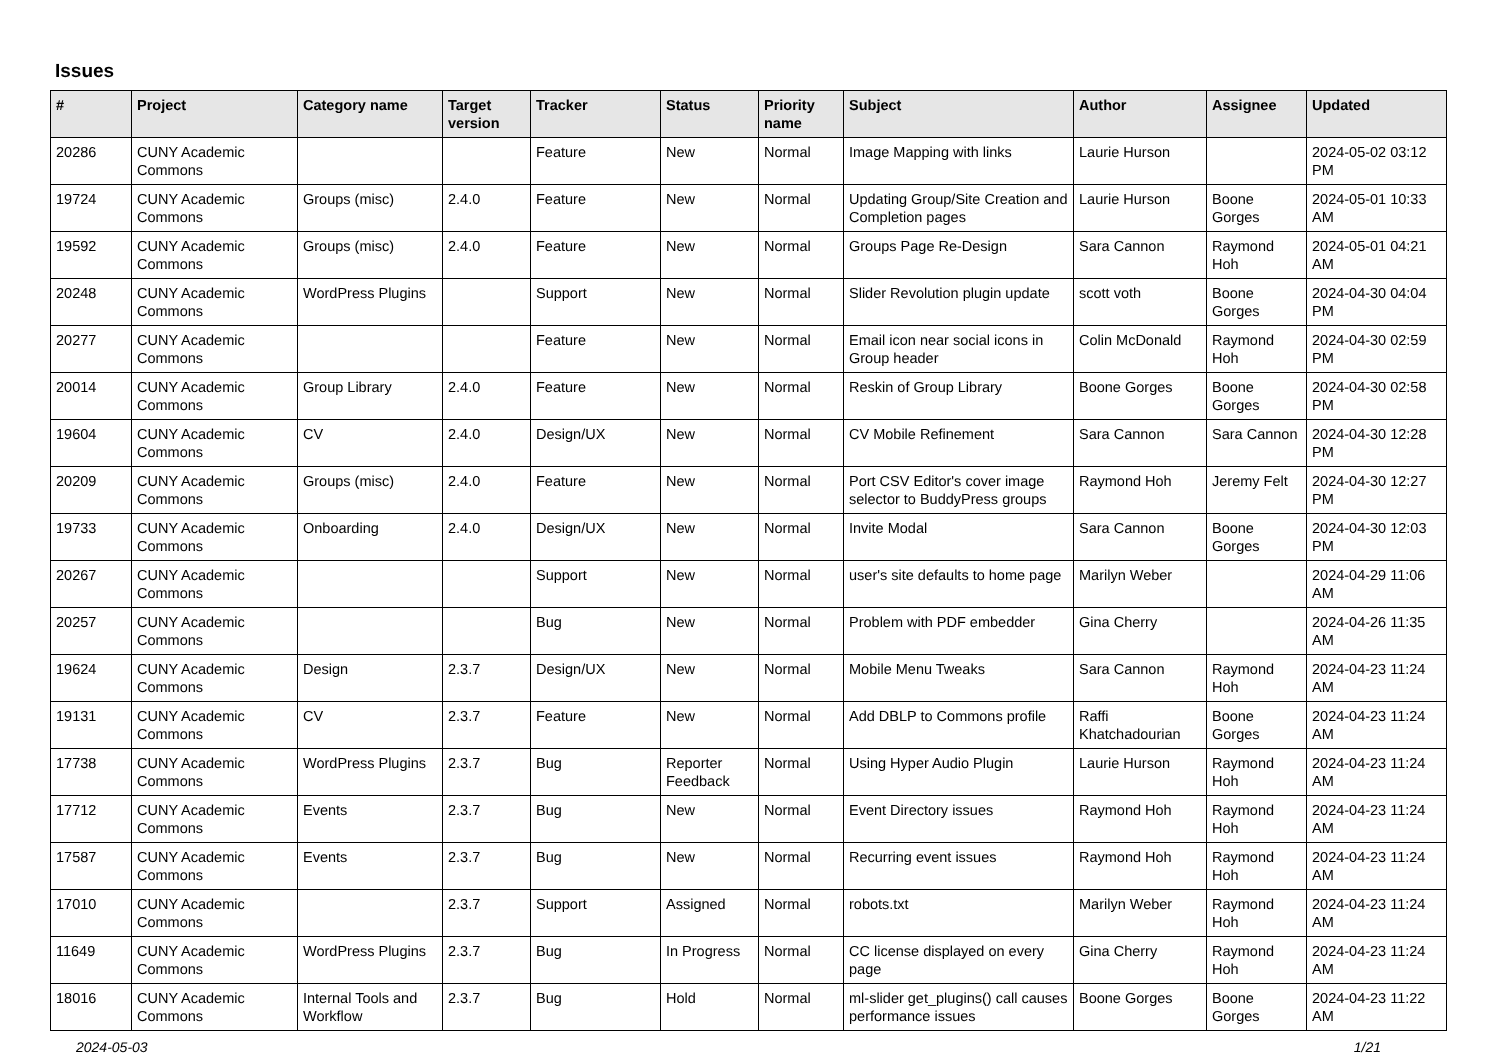Issues
| # | Project | Category name | Target version | Tracker | Status | Priority name | Subject | Author | Assignee | Updated |
| --- | --- | --- | --- | --- | --- | --- | --- | --- | --- | --- |
| 20286 | CUNY Academic Commons | | | Feature | New | Normal | Image Mapping with links | Laurie Hurson | | 2024-05-02 03:12 PM |
| 19724 | CUNY Academic Commons | Groups (misc) | 2.4.0 | Feature | New | Normal | Updating Group/Site Creation and Completion pages | Laurie Hurson | Boone Gorges | 2024-05-01 10:33 AM |
| 19592 | CUNY Academic Commons | Groups (misc) | 2.4.0 | Feature | New | Normal | Groups Page Re-Design | Sara Cannon | Raymond Hoh | 2024-05-01 04:21 AM |
| 20248 | CUNY Academic Commons | WordPress Plugins | | Support | New | Normal | Slider Revolution plugin update | scott voth | Boone Gorges | 2024-04-30 04:04 PM |
| 20277 | CUNY Academic Commons | | | Feature | New | Normal | Email icon near social icons in Group header | Colin McDonald | Raymond Hoh | 2024-04-30 02:59 PM |
| 20014 | CUNY Academic Commons | Group Library | 2.4.0 | Feature | New | Normal | Reskin of Group Library | Boone Gorges | Boone Gorges | 2024-04-30 02:58 PM |
| 19604 | CUNY Academic Commons | CV | 2.4.0 | Design/UX | New | Normal | CV Mobile Refinement | Sara Cannon | Sara Cannon | 2024-04-30 12:28 PM |
| 20209 | CUNY Academic Commons | Groups (misc) | 2.4.0 | Feature | New | Normal | Port CSV Editor's cover image selector to BuddyPress groups | Raymond Hoh | Jeremy Felt | 2024-04-30 12:27 PM |
| 19733 | CUNY Academic Commons | Onboarding | 2.4.0 | Design/UX | New | Normal | Invite Modal | Sara Cannon | Boone Gorges | 2024-04-30 12:03 PM |
| 20267 | CUNY Academic Commons | | | Support | New | Normal | user's site defaults to home page | Marilyn Weber | | 2024-04-29 11:06 AM |
| 20257 | CUNY Academic Commons | | | Bug | New | Normal | Problem with PDF embedder | Gina Cherry | | 2024-04-26 11:35 AM |
| 19624 | CUNY Academic Commons | Design | 2.3.7 | Design/UX | New | Normal | Mobile Menu Tweaks | Sara Cannon | Raymond Hoh | 2024-04-23 11:24 AM |
| 19131 | CUNY Academic Commons | CV | 2.3.7 | Feature | New | Normal | Add DBLP to Commons profile | Raffi Khatchadourian | Boone Gorges | 2024-04-23 11:24 AM |
| 17738 | CUNY Academic Commons | WordPress Plugins | 2.3.7 | Bug | Reporter Feedback | Normal | Using Hyper Audio Plugin | Laurie Hurson | Raymond Hoh | 2024-04-23 11:24 AM |
| 17712 | CUNY Academic Commons | Events | 2.3.7 | Bug | New | Normal | Event Directory issues | Raymond Hoh | Raymond Hoh | 2024-04-23 11:24 AM |
| 17587 | CUNY Academic Commons | Events | 2.3.7 | Bug | New | Normal | Recurring event issues | Raymond Hoh | Raymond Hoh | 2024-04-23 11:24 AM |
| 17010 | CUNY Academic Commons | | 2.3.7 | Support | Assigned | Normal | robots.txt | Marilyn Weber | Raymond Hoh | 2024-04-23 11:24 AM |
| 11649 | CUNY Academic Commons | WordPress Plugins | 2.3.7 | Bug | In Progress | Normal | CC license displayed on every page | Gina Cherry | Raymond Hoh | 2024-04-23 11:24 AM |
| 18016 | CUNY Academic Commons | Internal Tools and Workflow | 2.3.7 | Bug | Hold | Normal | ml-slider get_plugins() call causes performance issues | Boone Gorges | Boone Gorges | 2024-04-23 11:22 AM |
2024-05-03 1/21